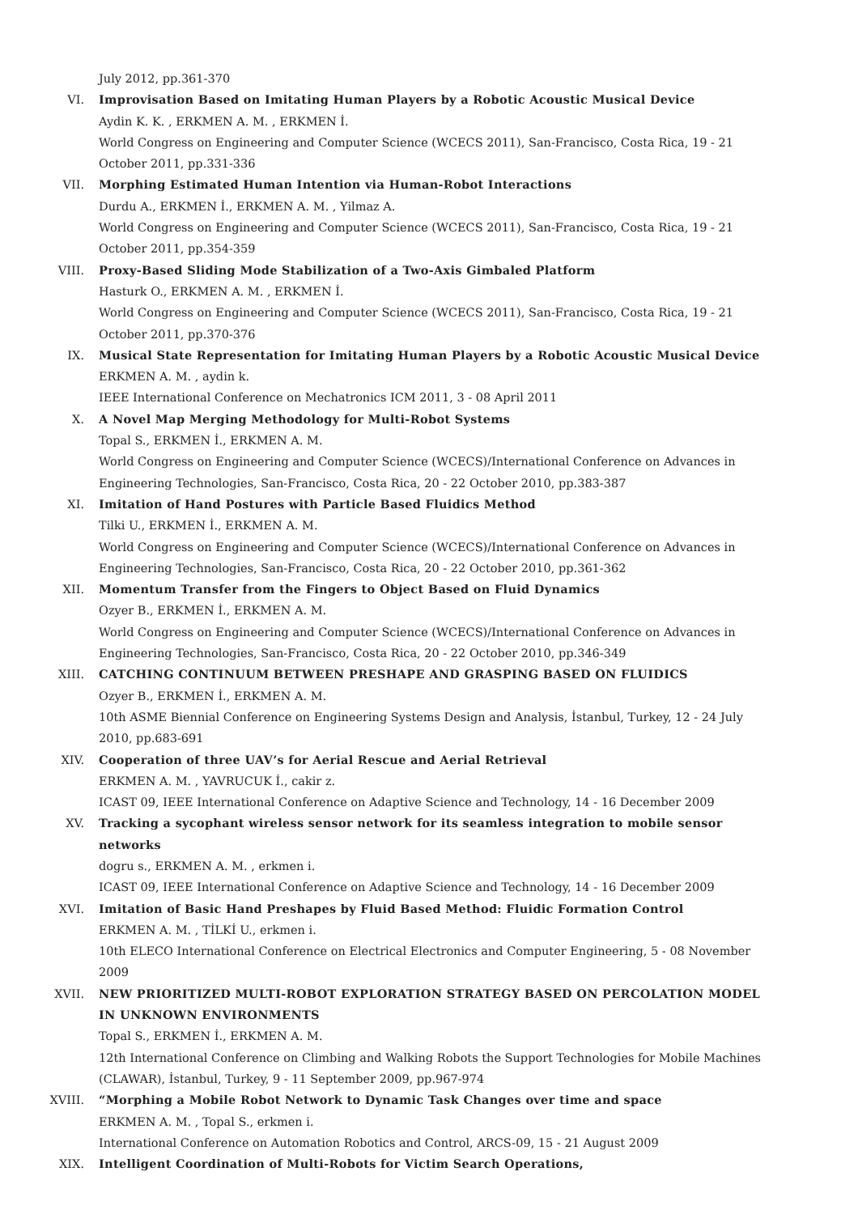July 2012, pp.361-370
VI. Improvisation Based on Imitating Human Players by a Robotic Acoustic Musical Device
Aydin K. K. , ERKMEN A. M. , ERKMEN İ.
World Congress on Engineering and Computer Science (WCECS 2011), San-Francisco, Costa Rica, 19 - 21 October 2011, pp.331-336
VII. Morphing Estimated Human Intention via Human-Robot Interactions
Durdu A., ERKMEN İ., ERKMEN A. M. , Yilmaz A.
World Congress on Engineering and Computer Science (WCECS 2011), San-Francisco, Costa Rica, 19 - 21 October 2011, pp.354-359
VIII. Proxy-Based Sliding Mode Stabilization of a Two-Axis Gimbaled Platform
Hasturk O., ERKMEN A. M. , ERKMEN İ.
World Congress on Engineering and Computer Science (WCECS 2011), San-Francisco, Costa Rica, 19 - 21 October 2011, pp.370-376
IX. Musical State Representation for Imitating Human Players by a Robotic Acoustic Musical Device
ERKMEN A. M. , aydin k.
IEEE International Conference on Mechatronics ICM 2011, 3 - 08 April 2011
X. A Novel Map Merging Methodology for Multi-Robot Systems
Topal S., ERKMEN İ., ERKMEN A. M.
World Congress on Engineering and Computer Science (WCECS)/International Conference on Advances in Engineering Technologies, San-Francisco, Costa Rica, 20 - 22 October 2010, pp.383-387
XI. Imitation of Hand Postures with Particle Based Fluidics Method
Tilki U., ERKMEN İ., ERKMEN A. M.
World Congress on Engineering and Computer Science (WCECS)/International Conference on Advances in Engineering Technologies, San-Francisco, Costa Rica, 20 - 22 October 2010, pp.361-362
XII. Momentum Transfer from the Fingers to Object Based on Fluid Dynamics
Ozyer B., ERKMEN İ., ERKMEN A. M.
World Congress on Engineering and Computer Science (WCECS)/International Conference on Advances in Engineering Technologies, San-Francisco, Costa Rica, 20 - 22 October 2010, pp.346-349
XIII. CATCHING CONTINUUM BETWEEN PRESHAPE AND GRASPING BASED ON FLUIDICS
Ozyer B., ERKMEN İ., ERKMEN A. M.
10th ASME Biennial Conference on Engineering Systems Design and Analysis, İstanbul, Turkey, 12 - 24 July 2010, pp.683-691
XIV. Cooperation of three UAV’s for Aerial Rescue and Aerial Retrieval
ERKMEN A. M. , YAVRUCUK İ., cakir z.
ICAST 09, IEEE International Conference on Adaptive Science and Technology, 14 - 16 December 2009
XV. Tracking a sycophant wireless sensor network for its seamless integration to mobile sensor networks
dogru s., ERKMEN A. M. , erkmen i.
ICAST 09, IEEE International Conference on Adaptive Science and Technology, 14 - 16 December 2009
XVI. Imitation of Basic Hand Preshapes by Fluid Based Method: Fluidic Formation Control
ERKMEN A. M. , TİLKİ U., erkmen i.
10th ELECO International Conference on Electrical Electronics and Computer Engineering, 5 - 08 November 2009
XVII. NEW PRIORITIZED MULTI-ROBOT EXPLORATION STRATEGY BASED ON PERCOLATION MODEL IN UNKNOWN ENVIRONMENTS
Topal S., ERKMEN İ., ERKMEN A. M.
12th International Conference on Climbing and Walking Robots the Support Technologies for Mobile Machines (CLAWAR), İstanbul, Turkey, 9 - 11 September 2009, pp.967-974
XVIII. “Morphing a Mobile Robot Network to Dynamic Task Changes over time and space
ERKMEN A. M. , Topal S., erkmen i.
International Conference on Automation Robotics and Control, ARCS-09, 15 - 21 August 2009
XIX. Intelligent Coordination of Multi-Robots for Victim Search Operations,